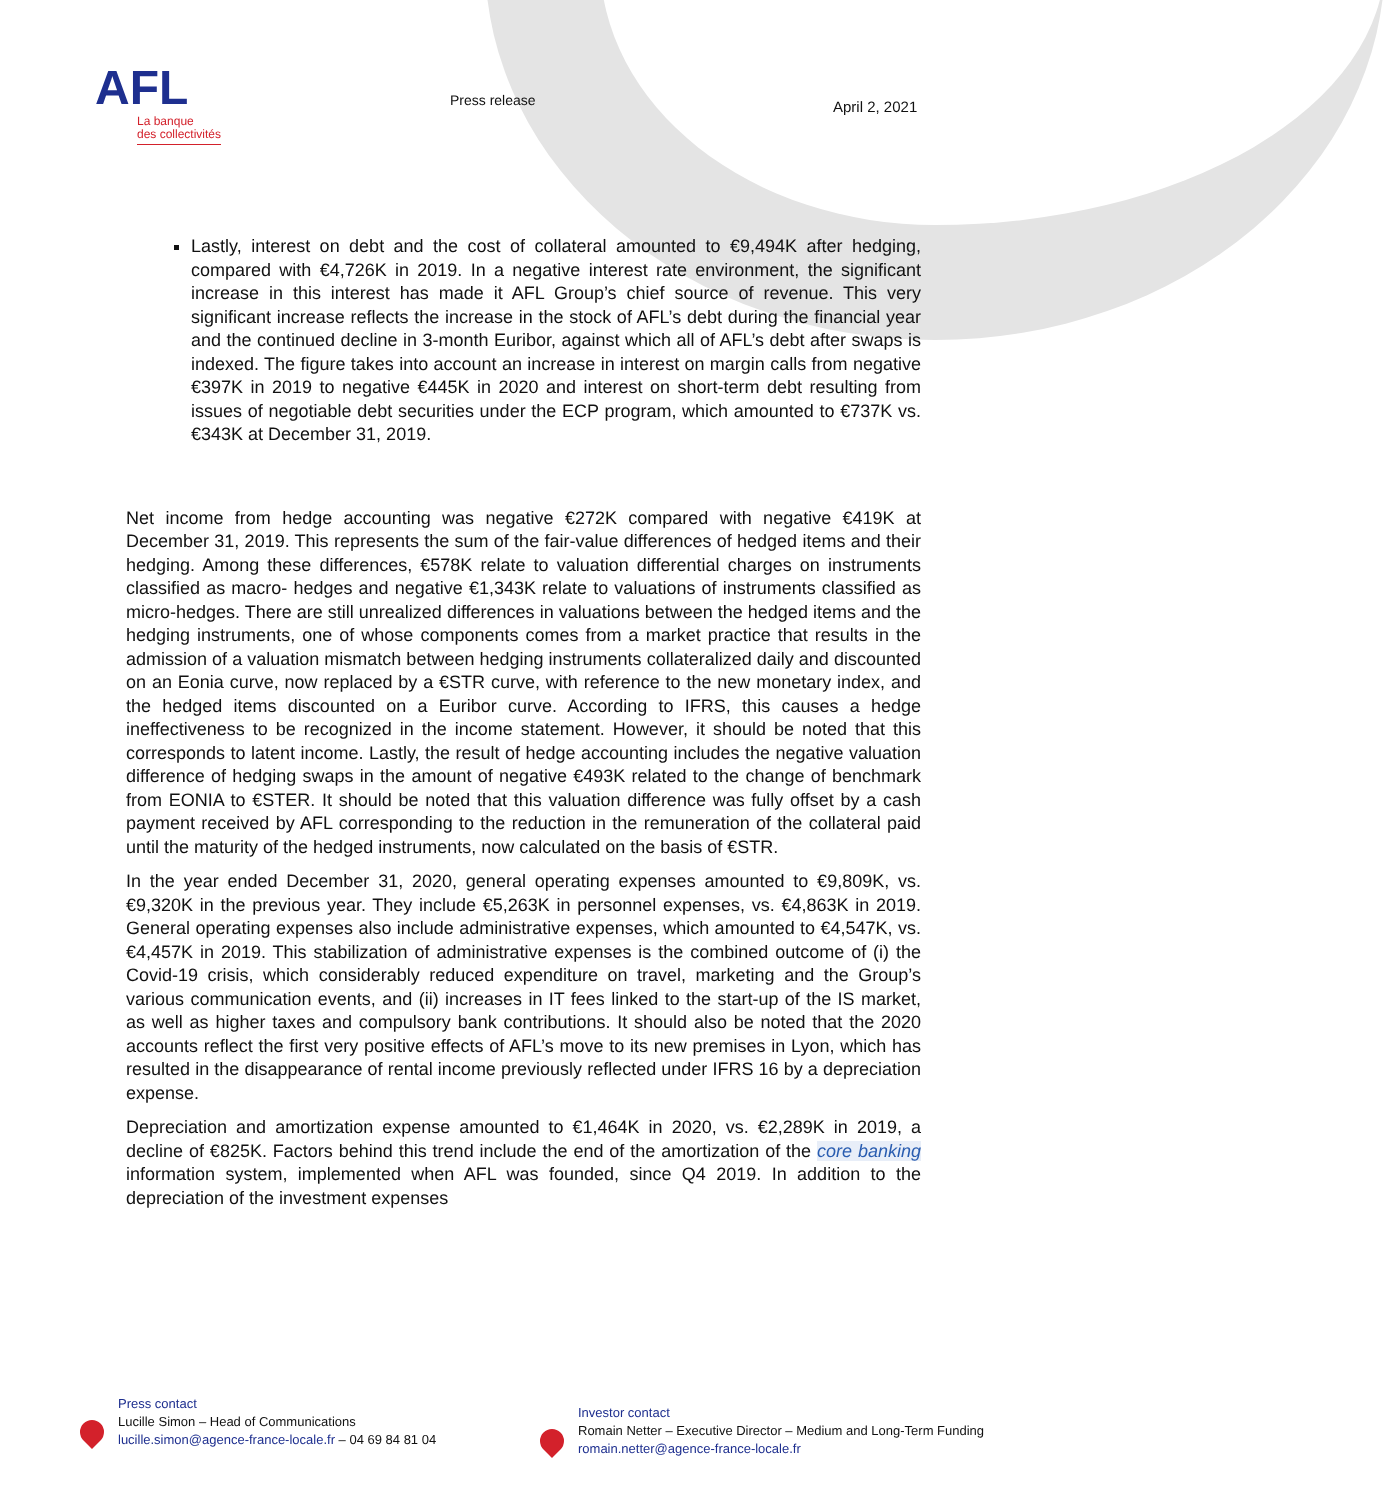AFL
La banque
des collectivités
Press release April 2, 2021
Lastly, interest on debt and the cost of collateral amounted to €9,494K after hedging, compared with €4,726K in 2019. In a negative interest rate environment, the significant increase in this interest has made it AFL Group’s chief source of revenue. This very significant increase reflects the increase in the stock of AFL’s debt during the financial year and the continued decline in 3-month Euribor, against which all of AFL’s debt after swaps is indexed. The figure takes into account an increase in interest on margin calls from negative €397K in 2019 to negative €445K in 2020 and interest on short-term debt resulting from issues of negotiable debt securities under the ECP program, which amounted to €737K vs. €343K at December 31, 2019.
Net income from hedge accounting was negative €272K compared with negative €419K at December 31, 2019. This represents the sum of the fair-value differences of hedged items and their hedging. Among these differences, €578K relate to valuation differential charges on instruments classified as macro- hedges and negative €1,343K relate to valuations of instruments classified as micro-hedges. There are still unrealized differences in valuations between the hedged items and the hedging instruments, one of whose components comes from a market practice that results in the admission of a valuation mismatch between hedging instruments collateralized daily and discounted on an Eonia curve, now replaced by a €STR curve, with reference to the new monetary index, and the hedged items discounted on a Euribor curve. According to IFRS, this causes a hedge ineffectiveness to be recognized in the income statement. However, it should be noted that this corresponds to latent income. Lastly, the result of hedge accounting includes the negative valuation difference of hedging swaps in the amount of negative €493K related to the change of benchmark from EONIA to €STER. It should be noted that this valuation difference was fully offset by a cash payment received by AFL corresponding to the reduction in the remuneration of the collateral paid until the maturity of the hedged instruments, now calculated on the basis of €STR.
In the year ended December 31, 2020, general operating expenses amounted to €9,809K, vs. €9,320K in the previous year. They include €5,263K in personnel expenses, vs. €4,863K in 2019. General operating expenses also include administrative expenses, which amounted to €4,547K, vs. €4,457K in 2019. This stabilization of administrative expenses is the combined outcome of (i) the Covid-19 crisis, which considerably reduced expenditure on travel, marketing and the Group’s various communication events, and (ii) increases in IT fees linked to the start-up of the IS market, as well as higher taxes and compulsory bank contributions. It should also be noted that the 2020 accounts reflect the first very positive effects of AFL’s move to its new premises in Lyon, which has resulted in the disappearance of rental income previously reflected under IFRS 16 by a depreciation expense.
Depreciation and amortization expense amounted to €1,464K in 2020, vs. €2,289K in 2019, a decline of €825K. Factors behind this trend include the end of the amortization of the core banking information system, implemented when AFL was founded, since Q4 2019. In addition to the depreciation of the investment expenses
Press contact
Lucille Simon – Head of Communications
lucille.simon@agence-france-locale.fr – 04 69 84 81 04
Investor contact
Romain Netter – Executive Director – Medium and Long-Term Funding
romain.netter@agence-france-locale.fr